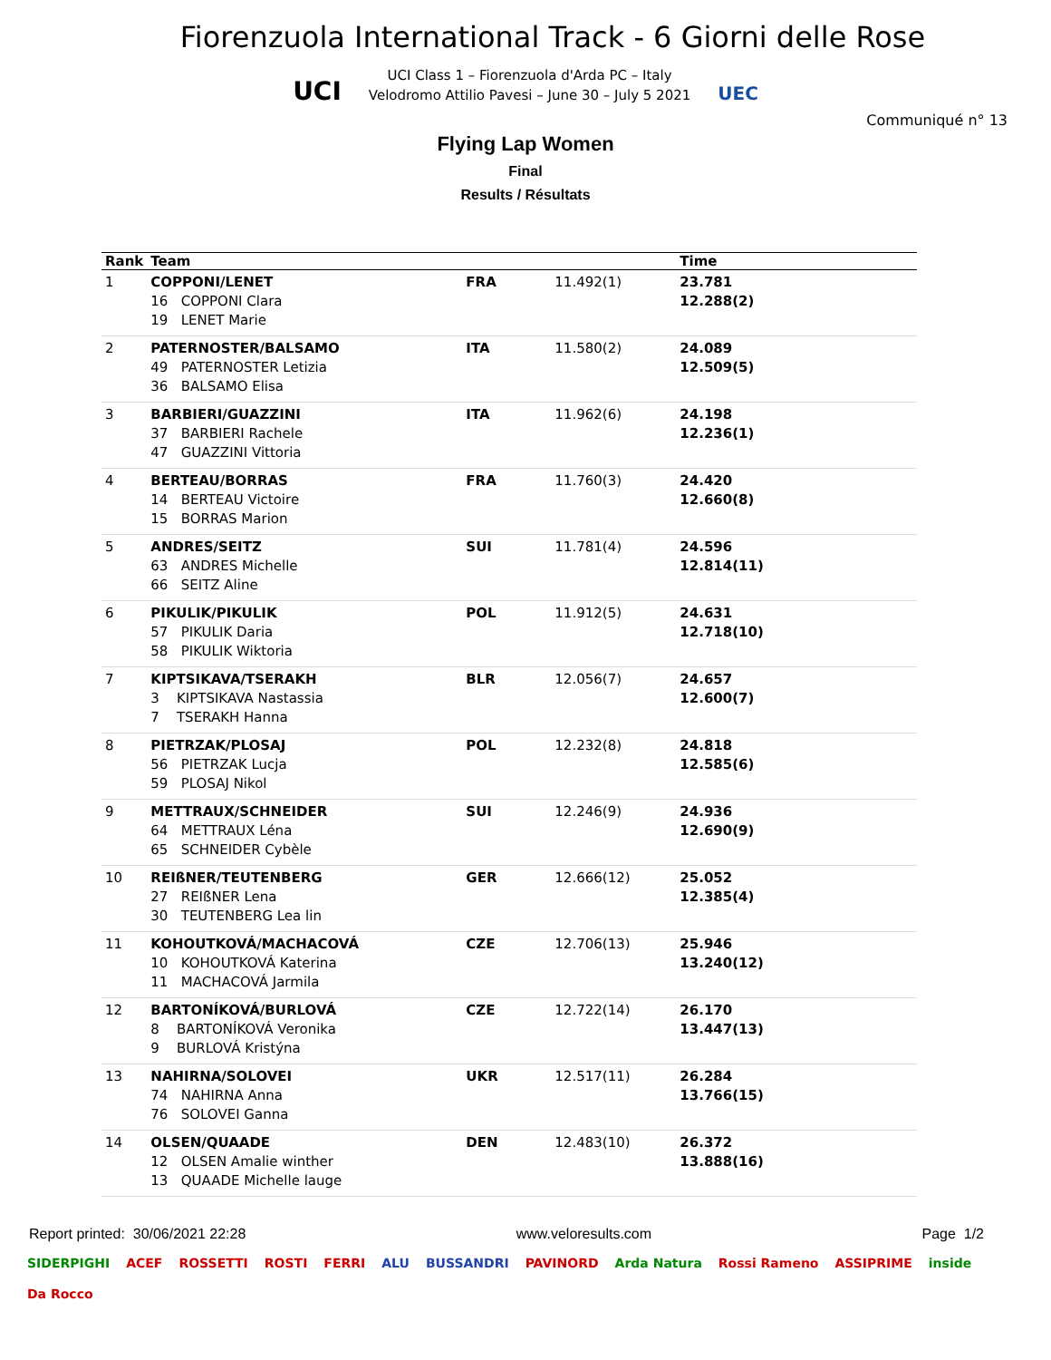Fiorenzuola International Track - 6 Giorni delle Rose
UCI UCI Class 1 – Fiorenzuola d'Arda PC – Italy
Velodromo Attilio Pavesi – June 30 – July 5 2021 UEC
Communiqué n° 13
Flying Lap Women
Final
Results / Résultats
| Rank | Team | | | Time |
| --- | --- | --- | --- | --- |
| 1 | COPPONI/LENET 16 COPPONI Clara 19 LENET Marie | FRA | 11.492(1) | 23.781 12.288(2) |
| 2 | PATERNOSTER/BALSAMO 49 PATERNOSTER Letizia 36 BALSAMO Elisa | ITA | 11.580(2) | 24.089 12.509(5) |
| 3 | BARBIERI/GUAZZINI 37 BARBIERI Rachele 47 GUAZZINI Vittoria | ITA | 11.962(6) | 24.198 12.236(1) |
| 4 | BERTEAU/BORRAS 14 BERTEAU Victoire 15 BORRAS Marion | FRA | 11.760(3) | 24.420 12.660(8) |
| 5 | ANDRES/SEITZ 63 ANDRES Michelle 66 SEITZ Aline | SUI | 11.781(4) | 24.596 12.814(11) |
| 6 | PIKULIK/PIKULIK 57 PIKULIK Daria 58 PIKULIK Wiktoria | POL | 11.912(5) | 24.631 12.718(10) |
| 7 | KIPTSIKAVA/TSERAKH 3 KIPTSIKAVA Nastassia 7 TSERAKH Hanna | BLR | 12.056(7) | 24.657 12.600(7) |
| 8 | PIETRZAK/PLOSAJ 56 PIETRZAK Lucja 59 PLOSAJ Nikol | POL | 12.232(8) | 24.818 12.585(6) |
| 9 | METTRAUX/SCHNEIDER 64 METTRAUX Léna 65 SCHNEIDER Cybèle | SUI | 12.246(9) | 24.936 12.690(9) |
| 10 | REIßNER/TEUTENBERG 27 REIßNER Lena 30 TEUTENBERG Lea lin | GER | 12.666(12) | 25.052 12.385(4) |
| 11 | KOHOUTKOVÁ/MACHACOVÁ 10 KOHOUTKOVÁ Katerina 11 MACHACOVÁ Jarmila | CZE | 12.706(13) | 25.946 13.240(12) |
| 12 | BARTONÍKOVÁ/BURLOVÁ 8 BARTONÍKOVÁ Veronika 9 BURLOVÁ Kristýna | CZE | 12.722(14) | 26.170 13.447(13) |
| 13 | NAHIRNA/SOLOVEI 74 NAHIRNA Anna 76 SOLOVEI Ganna | UKR | 12.517(11) | 26.284 13.766(15) |
| 14 | OLSEN/QUAADE 12 OLSEN Amalie winther 13 QUAADE Michelle lauge | DEN | 12.483(10) | 26.372 13.888(16) |
Report printed: 30/06/2021 22:28 www.veloresults.com Page 1/2
SIDERPIGHI ACEF ROSSETTI ROSTI FERRI ALU BUSSANDRI PAVINORD Arda Natura Rossi Rameno ASSIPRIME inside Da Rocco